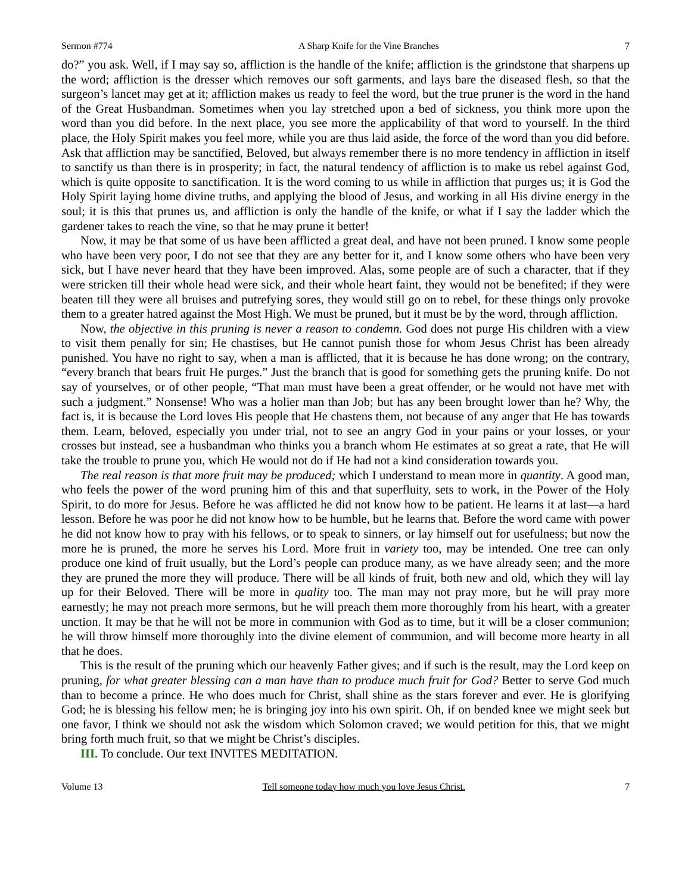Sermon #774 A Sharp Knife for the Vine Branches 7
do?” you ask. Well, if I may say so, affliction is the handle of the knife; affliction is the grindstone that sharpens up the word; affliction is the dresser which removes our soft garments, and lays bare the diseased flesh, so that the surgeon’s lancet may get at it; affliction makes us ready to feel the word, but the true pruner is the word in the hand of the Great Husbandman. Sometimes when you lay stretched upon a bed of sickness, you think more upon the word than you did before. In the next place, you see more the applicability of that word to yourself. In the third place, the Holy Spirit makes you feel more, while you are thus laid aside, the force of the word than you did before. Ask that affliction may be sanctified, Beloved, but always remember there is no more tendency in affliction in itself to sanctify us than there is in prosperity; in fact, the natural tendency of affliction is to make us rebel against God, which is quite opposite to sanctification. It is the word coming to us while in affliction that purges us; it is God the Holy Spirit laying home divine truths, and applying the blood of Jesus, and working in all His divine energy in the soul; it is this that prunes us, and affliction is only the handle of the knife, or what if I say the ladder which the gardener takes to reach the vine, so that he may prune it better!
Now, it may be that some of us have been afflicted a great deal, and have not been pruned. I know some people who have been very poor, I do not see that they are any better for it, and I know some others who have been very sick, but I have never heard that they have been improved. Alas, some people are of such a character, that if they were stricken till their whole head were sick, and their whole heart faint, they would not be benefited; if they were beaten till they were all bruises and putrefying sores, they would still go on to rebel, for these things only provoke them to a greater hatred against the Most High. We must be pruned, but it must be by the word, through affliction.
Now, the objective in this pruning is never a reason to condemn. God does not purge His children with a view to visit them penally for sin; He chastises, but He cannot punish those for whom Jesus Christ has been already punished. You have no right to say, when a man is afflicted, that it is because he has done wrong; on the contrary, “every branch that bears fruit He purges.” Just the branch that is good for something gets the pruning knife. Do not say of yourselves, or of other people, “That man must have been a great offender, or he would not have met with such a judgment.” Nonsense! Who was a holier man than Job; but has any been brought lower than he? Why, the fact is, it is because the Lord loves His people that He chastens them, not because of any anger that He has towards them. Learn, beloved, especially you under trial, not to see an angry God in your pains or your losses, or your crosses but instead, see a husbandman who thinks you a branch whom He estimates at so great a rate, that He will take the trouble to prune you, which He would not do if He had not a kind consideration towards you.
The real reason is that more fruit may be produced; which I understand to mean more in quantity. A good man, who feels the power of the word pruning him of this and that superfluity, sets to work, in the Power of the Holy Spirit, to do more for Jesus. Before he was afflicted he did not know how to be patient. He learns it at last—a hard lesson. Before he was poor he did not know how to be humble, but he learns that. Before the word came with power he did not know how to pray with his fellows, or to speak to sinners, or lay himself out for usefulness; but now the more he is pruned, the more he serves his Lord. More fruit in variety too, may be intended. One tree can only produce one kind of fruit usually, but the Lord’s people can produce many, as we have already seen; and the more they are pruned the more they will produce. There will be all kinds of fruit, both new and old, which they will lay up for their Beloved. There will be more in quality too. The man may not pray more, but he will pray more earnestly; he may not preach more sermons, but he will preach them more thoroughly from his heart, with a greater unction. It may be that he will not be more in communion with God as to time, but it will be a closer communion; he will throw himself more thoroughly into the divine element of communion, and will become more hearty in all that he does.
This is the result of the pruning which our heavenly Father gives; and if such is the result, may the Lord keep on pruning, for what greater blessing can a man have than to produce much fruit for God? Better to serve God much than to become a prince. He who does much for Christ, shall shine as the stars forever and ever. He is glorifying God; he is blessing his fellow men; he is bringing joy into his own spirit. Oh, if on bended knee we might seek but one favor, I think we should not ask the wisdom which Solomon craved; we would petition for this, that we might bring forth much fruit, so that we might be Christ’s disciples.
III. To conclude. Our text INVITES MEDITATION.
Volume 13 Tell someone today how much you love Jesus Christ. 7